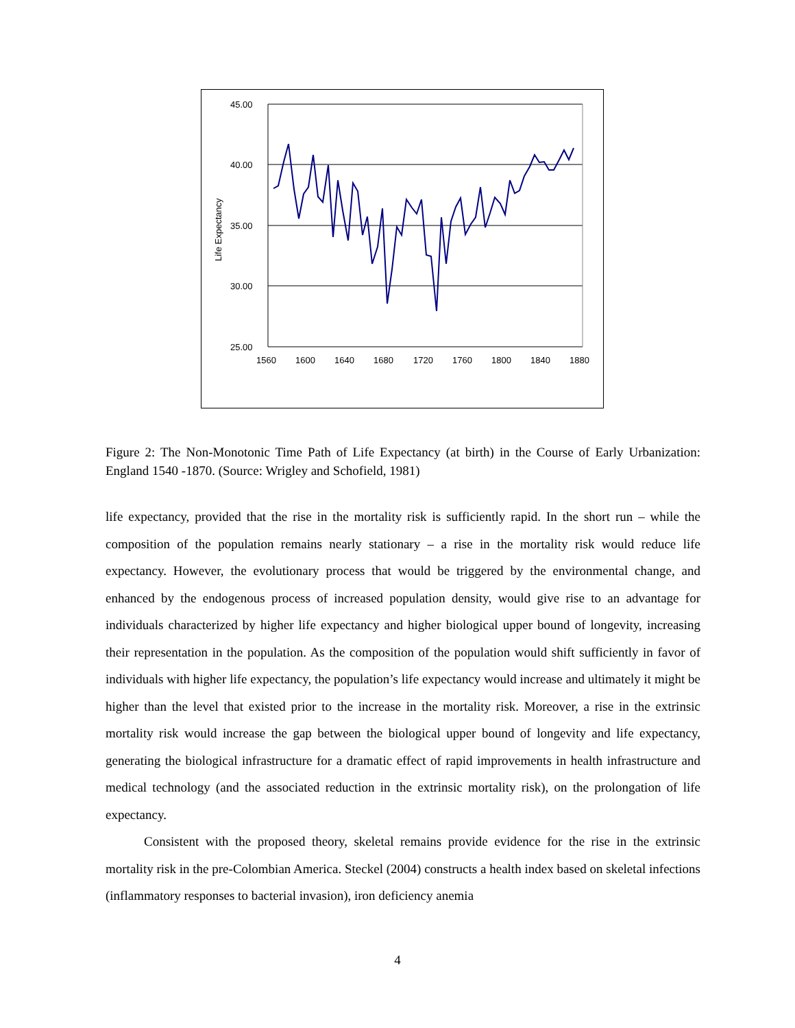45.00
40.00
35.00
30.00
25.00
1560
1600
1640
1680
1720
1760
1800
1840
1880
Life Expectancy
Figure 2: The Non-Monotonic Time Path of Life Expectancy (at birth) in the Course of Early Urbanization: England 1540 -1870. (Source: Wrigley and Schofield, 1981)
life expectancy, provided that the rise in the mortality risk is sufficiently rapid. In the short run – while the composition of the population remains nearly stationary – a rise in the mortality risk would reduce life expectancy. However, the evolutionary process that would be triggered by the environmental change, and enhanced by the endogenous process of increased population density, would give rise to an advantage for individuals characterized by higher life expectancy and higher biological upper bound of longevity, increasing their representation in the population. As the composition of the population would shift sufficiently in favor of individuals with higher life expectancy, the population’s life expectancy would increase and ultimately it might be higher than the level that existed prior to the increase in the mortality risk. Moreover, a rise in the extrinsic mortality risk would increase the gap between the biological upper bound of longevity and life expectancy, generating the biological infrastructure for a dramatic effect of rapid improvements in health infrastructure and medical technology (and the associated reduction in the extrinsic mortality risk), on the prolongation of life expectancy.
Consistent with the proposed theory, skeletal remains provide evidence for the rise in the extrinsic mortality risk in the pre-Colombian America. Steckel (2004) constructs a health index based on skeletal infections (inflammatory responses to bacterial invasion), iron deficiency anemia
4